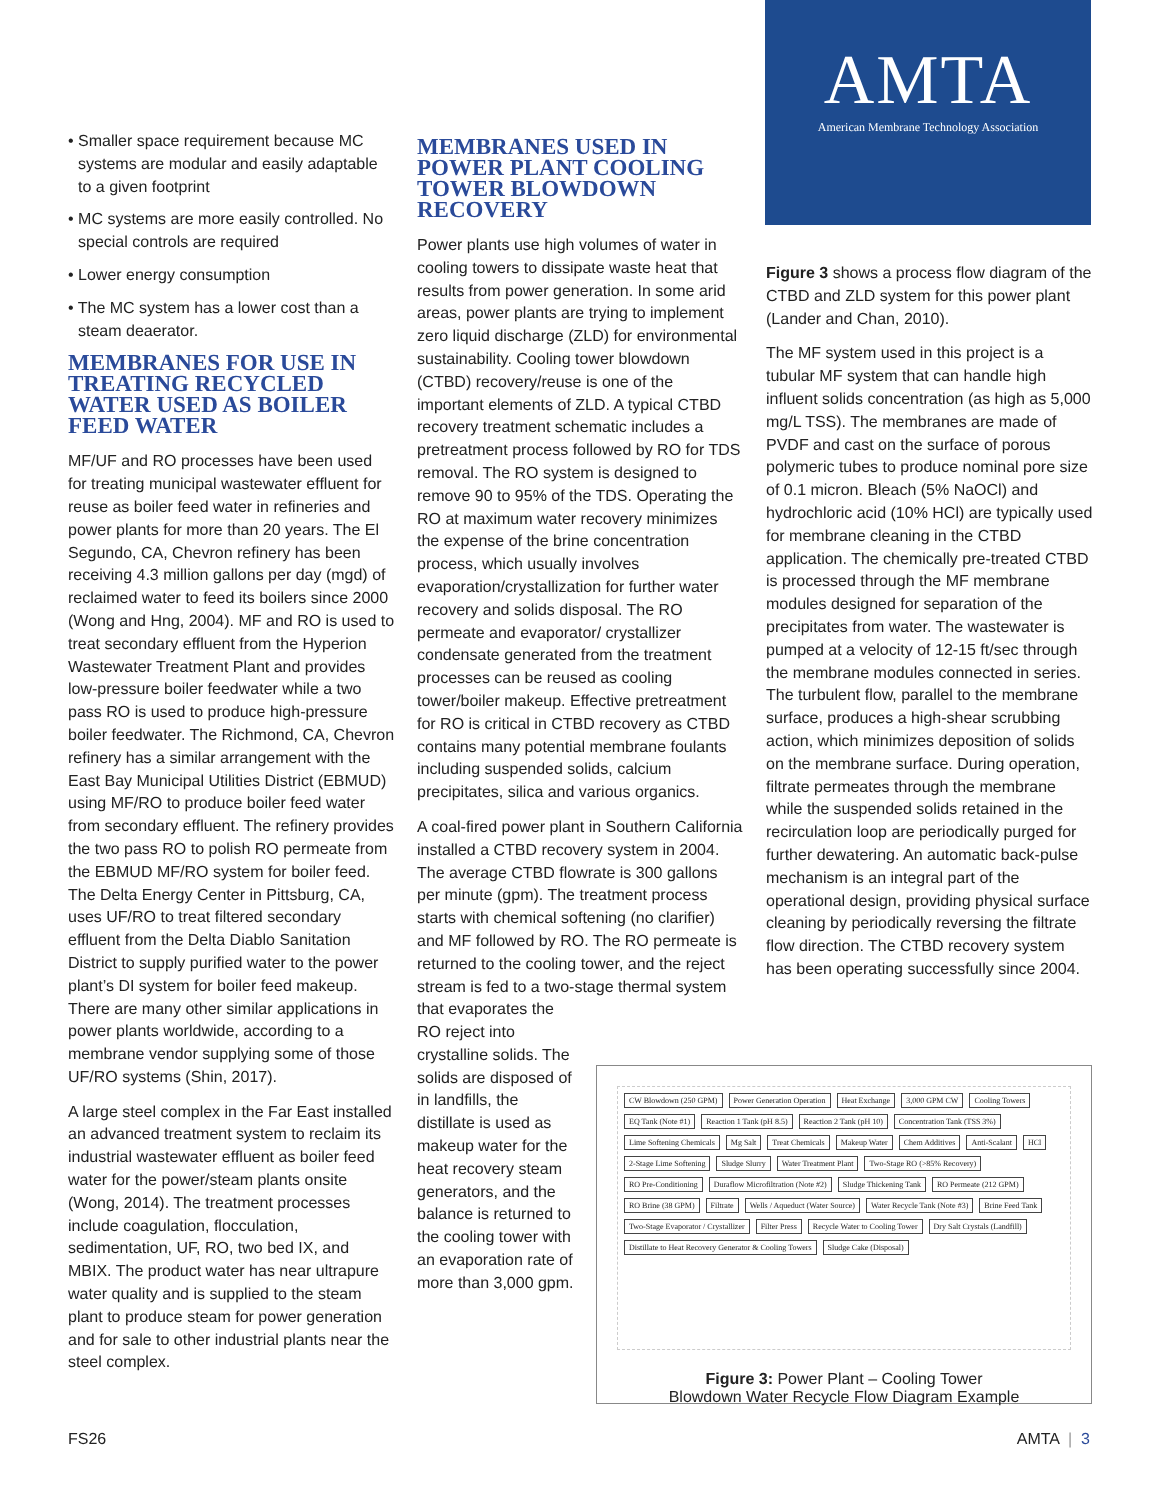AMTA
American Membrane Technology Association
• Smaller space requirement because MC systems are modular and easily adaptable to a given footprint
• MC systems are more easily controlled. No special controls are required
• Lower energy consumption
• The MC system has a lower cost than a steam deaerator.
MEMBRANES FOR USE IN TREATING RECYCLED WATER USED AS BOILER FEED WATER
MF/UF and RO processes have been used for treating municipal wastewater effluent for reuse as boiler feed water in refineries and power plants for more than 20 years. The El Segundo, CA, Chevron refinery has been receiving 4.3 million gallons per day (mgd) of reclaimed water to feed its boilers since 2000 (Wong and Hng, 2004). MF and RO is used to treat secondary effluent from the Hyperion Wastewater Treatment Plant and provides low-pressure boiler feedwater while a two pass RO is used to produce high-pressure boiler feedwater. The Richmond, CA, Chevron refinery has a similar arrangement with the East Bay Municipal Utilities District (EBMUD) using MF/RO to produce boiler feed water from secondary effluent. The refinery provides the two pass RO to polish RO permeate from the EBMUD MF/RO system for boiler feed. The Delta Energy Center in Pittsburg, CA, uses UF/RO to treat filtered secondary effluent from the Delta Diablo Sanitation District to supply purified water to the power plant’s DI system for boiler feed makeup. There are many other similar applications in power plants worldwide, according to a membrane vendor supplying some of those UF/RO systems (Shin, 2017).
A large steel complex in the Far East installed an advanced treatment system to reclaim its industrial wastewater effluent as boiler feed water for the power/steam plants onsite (Wong, 2014). The treatment processes include coagulation, flocculation, sedimentation, UF, RO, two bed IX, and MBIX. The product water has near ultrapure water quality and is supplied to the steam plant to produce steam for power generation and for sale to other industrial plants near the steel complex.
MEMBRANES USED IN POWER PLANT COOLING TOWER BLOWDOWN RECOVERY
Power plants use high volumes of water in cooling towers to dissipate waste heat that results from power generation. In some arid areas, power plants are trying to implement zero liquid discharge (ZLD) for environmental sustainability. Cooling tower blowdown (CTBD) recovery/reuse is one of the important elements of ZLD. A typical CTBD recovery treatment schematic includes a pretreatment process followed by RO for TDS removal. The RO system is designed to remove 90 to 95% of the TDS. Operating the RO at maximum water recovery minimizes the expense of the brine concentration process, which usually involves evaporation/crystallization for further water recovery and solids disposal. The RO permeate and evaporator/ crystallizer condensate generated from the treatment processes can be reused as cooling tower/boiler makeup. Effective pretreatment for RO is critical in CTBD recovery as CTBD contains many potential membrane foulants including suspended solids, calcium precipitates, silica and various organics.
A coal-fired power plant in Southern California installed a CTBD recovery system in 2004. The average CTBD flowrate is 300 gallons per minute (gpm). The treatment process starts with chemical softening (no clarifier) and MF followed by RO. The RO permeate is returned to the cooling tower, and the reject stream is fed to a two-stage thermal system
that evaporates the RO reject into crystalline solids. The solids are disposed of in landfills, the distillate is used as makeup water for the heat recovery steam generators, and the balance is returned to the cooling tower with an evaporation rate of more than 3,000 gpm.
Figure 3 shows a process flow diagram of the CTBD and ZLD system for this power plant (Lander and Chan, 2010).
The MF system used in this project is a tubular MF system that can handle high influent solids concentration (as high as 5,000 mg/L TSS). The membranes are made of PVDF and cast on the surface of porous polymeric tubes to produce nominal pore size of 0.1 micron. Bleach (5% NaOCl) and hydrochloric acid (10% HCl) are typically used for membrane cleaning in the CTBD application. The chemically pre-treated CTBD is processed through the MF membrane modules designed for separation of the precipitates from water. The wastewater is pumped at a velocity of 12-15 ft/sec through the membrane modules connected in series. The turbulent flow, parallel to the membrane surface, produces a high-shear scrubbing action, which minimizes deposition of solids on the membrane surface. During operation, filtrate permeates through the membrane while the suspended solids retained in the recirculation loop are periodically purged for further dewatering. An automatic back-pulse mechanism is an integral part of the operational design, providing physical surface cleaning by periodically reversing the filtrate flow direction. The CTBD recovery system has been operating successfully since 2004.
CW Blowdown (250 GPM) Power Generation Operation Heat Exchange 3,000 GPM CW Cooling Towers EQ Tank (Note #1) Reaction 1 Tank (pH 8.5) Reaction 2 Tank (pH 10) Concentration Tank (TSS 3%) Lime Softening Chemicals Mg Salt Treat Chemicals Makeup Water Chem Additives Anti-Scalant HCl 2-Stage Lime Softening Sludge Slurry Water Treatment Plant Two-Stage RO (>85% Recovery) RO Pre-Conditioning Duraflow Microfiltration (Note #2) Sludge Thickening Tank RO Permeate (212 GPM) RO Brine (38 GPM) Filtrate Wells / Aqueduct (Water Source) Water Recycle Tank (Note #3) Brine Feed Tank Two-Stage Evaporator / Crystallizer Filter Press Recycle Water to Cooling Tower Dry Salt Crystals (Landfill) Distillate to Heat Recovery Generator & Cooling Towers Sludge Cake (Disposal)
Figure 3: Power Plant – Cooling Tower
Blowdown Water Recycle Flow Diagram Example
FS26 AMTA | 3